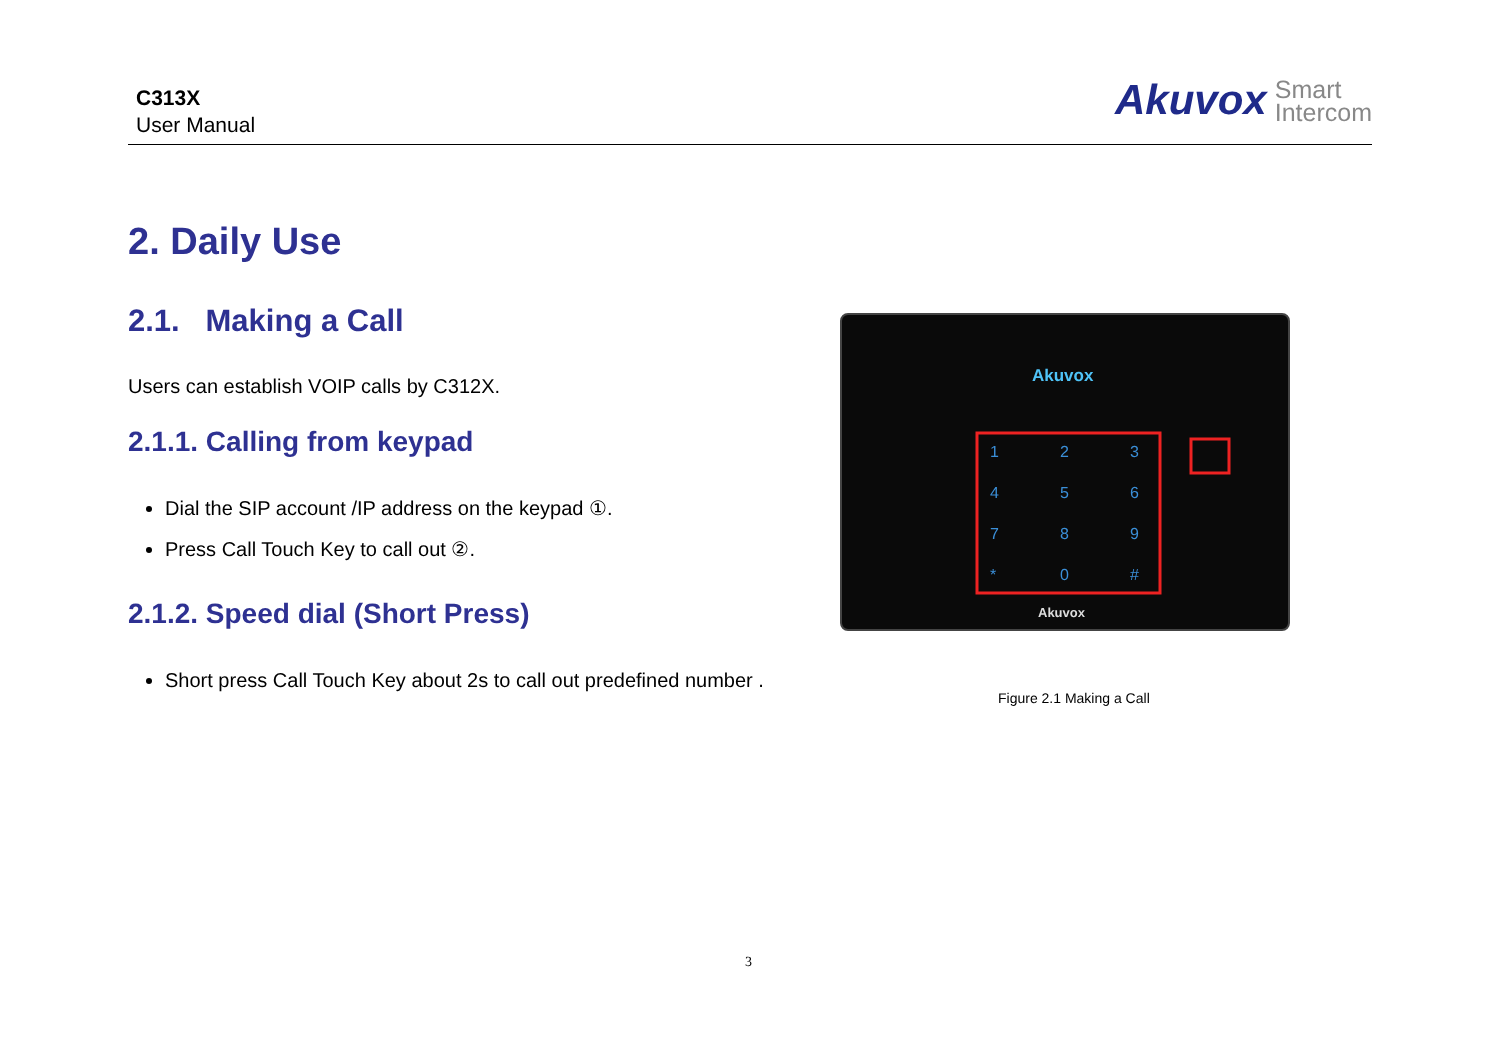C313X
User Manual
Akuvox Smart
Intercom
2. Daily Use
2.1. Making a Call
Users can establish VOIP calls by C312X.
2.1.1. Calling from keypad
Dial the SIP account /IP address on the keypad ①.
Press Call Touch Key to call out ②.
2.1.2. Speed dial (Short Press)
Short press Call Touch Key about 2s to call out predefined number .
Akuvox
1
2
3
4
5
6
7
8
9
*
0
#
Akuvox
Figure 2.1 Making a Call
3